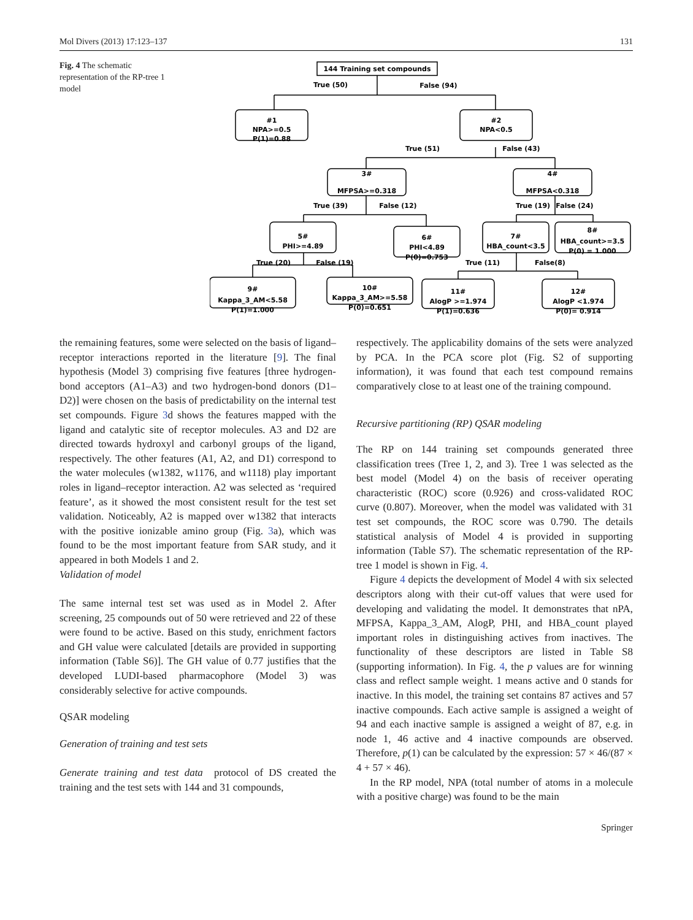Mol Divers (2013) 17:123–137 131
Fig. 4 The schematic representation of the RP-tree 1 model
144 Training set compounds
True (50)
False (94)
#1
NPA>=0.5
P(1)=0.88
#2
NPA<0.5
True (51)
False (43)
3#
MFPSA>=0.318
4#
MFPSA<0.318
True (39)
False (12)
True (19)
False (24)
5#
PHI>=4.89
6#
PHI<4.89
P(0)=0.753
7#
HBA_count<3.5
8#
HBA_count>=3.5
P(0) = 1.000
True (20)
False (19)
True (11)
False(8)
9#
Kappa_3_AM<5.58
P(1)=1.000
10#
Kappa_3_AM>=5.58
P(0)=0.651
11#
AlogP >=1.974
P(1)=0.636
12#
AlogP <1.974
P(0)= 0.914
the remaining features, some were selected on the basis of ligand–receptor interactions reported in the literature [9]. The final hypothesis (Model 3) comprising five features [three hydrogen-bond acceptors (A1–A3) and two hydrogen-bond donors (D1–D2)] were chosen on the basis of predictability on the internal test set compounds. Figure 3d shows the features mapped with the ligand and catalytic site of receptor molecules. A3 and D2 are directed towards hydroxyl and carbonyl groups of the ligand, respectively. The other features (A1, A2, and D1) correspond to the water molecules (w1382, w1176, and w1118) play important roles in ligand–receptor interaction. A2 was selected as ‘required feature’, as it showed the most consistent result for the test set validation. Noticeably, A2 is mapped over w1382 that interacts with the positive ionizable amino group (Fig. 3a), which was found to be the most important feature from SAR study, and it appeared in both Models 1 and 2.
Validation of model
The same internal test set was used as in Model 2. After screening, 25 compounds out of 50 were retrieved and 22 of these were found to be active. Based on this study, enrichment factors and GH value were calculated [details are provided in supporting information (Table S6)]. The GH value of 0.77 justifies that the developed LUDI-based pharmacophore (Model 3) was considerably selective for active compounds.
QSAR modeling
Generation of training and test sets
Generate training and test data protocol of DS created the training and the test sets with 144 and 31 compounds,
respectively. The applicability domains of the sets were analyzed by PCA. In the PCA score plot (Fig. S2 of supporting information), it was found that each test compound remains comparatively close to at least one of the training compound.
Recursive partitioning (RP) QSAR modeling
The RP on 144 training set compounds generated three classification trees (Tree 1, 2, and 3). Tree 1 was selected as the best model (Model 4) on the basis of receiver operating characteristic (ROC) score (0.926) and cross-validated ROC curve (0.807). Moreover, when the model was validated with 31 test set compounds, the ROC score was 0.790. The details statistical analysis of Model 4 is provided in supporting information (Table S7). The schematic representation of the RP-tree 1 model is shown in Fig. 4.
Figure 4 depicts the development of Model 4 with six selected descriptors along with their cut-off values that were used for developing and validating the model. It demonstrates that nPA, MFPSA, Kappa_3_AM, AlogP, PHI, and HBA_count played important roles in distinguishing actives from inactives. The functionality of these descriptors are listed in Table S8 (supporting information). In Fig. 4, the p values are for winning class and reflect sample weight. 1 means active and 0 stands for inactive. In this model, the training set contains 87 actives and 57 inactive compounds. Each active sample is assigned a weight of 94 and each inactive sample is assigned a weight of 87, e.g. in node 1, 46 active and 4 inactive compounds are observed. Therefore, p(1) can be calculated by the expression: 57 × 46/(87 × 4 + 57 × 46).
In the RP model, NPA (total number of atoms in a molecule with a positive charge) was found to be the main
Springer